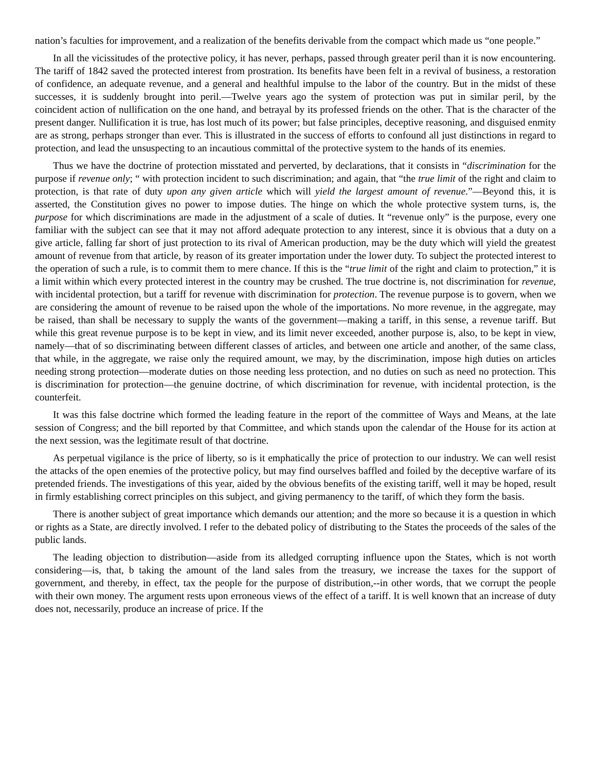nation’s faculties for improvement, and a realization of the benefits derivable from the compact which made us “one people.”
In all the vicissitudes of the protective policy, it has never, perhaps, passed through greater peril than it is now encountering. The tariff of 1842 saved the protected interest from prostration. Its benefits have been felt in a revival of business, a restoration of confidence, an adequate revenue, and a general and healthful impulse to the labor of the country. But in the midst of these successes, it is suddenly brought into peril.—Twelve years ago the system of protection was put in similar peril, by the coincident action of nullification on the one hand, and betrayal by its professed friends on the other. That is the character of the present danger. Nullification it is true, has lost much of its power; but false principles, deceptive reasoning, and disguised enmity are as strong, perhaps stronger than ever. This is illustrated in the success of efforts to confound all just distinctions in regard to protection, and lead the unsuspecting to an incautious committal of the protective system to the hands of its enemies.
Thus we have the doctrine of protection misstated and perverted, by declarations, that it consists in “discrimination for the purpose if revenue only; “ with protection incident to such discrimination; and again, that “the true limit of the right and claim to protection, is that rate of duty upon any given article which will yield the largest amount of revenue.”—Beyond this, it is asserted, the Constitution gives no power to impose duties. The hinge on which the whole protective system turns, is, the purpose for which discriminations are made in the adjustment of a scale of duties. It “revenue only” is the purpose, every one familiar with the subject can see that it may not afford adequate protection to any interest, since it is obvious that a duty on a give article, falling far short of just protection to its rival of American production, may be the duty which will yield the greatest amount of revenue from that article, by reason of its greater importation under the lower duty. To subject the protected interest to the operation of such a rule, is to commit them to mere chance. If this is the “true limit of the right and claim to protection,” it is a limit within which every protected interest in the country may be crushed. The true doctrine is, not discrimination for revenue, with incidental protection, but a tariff for revenue with discrimination for protection. The revenue purpose is to govern, when we are considering the amount of revenue to be raised upon the whole of the importations. No more revenue, in the aggregate, may be raised, than shall be necessary to supply the wants of the government—making a tariff, in this sense, a revenue tariff. But while this great revenue purpose is to be kept in view, and its limit never exceeded, another purpose is, also, to be kept in view, namely—that of so discriminating between different classes of articles, and between one article and another, of the same class, that while, in the aggregate, we raise only the required amount, we may, by the discrimination, impose high duties on articles needing strong protection—moderate duties on those needing less protection, and no duties on such as need no protection. This is discrimination for protection—the genuine doctrine, of which discrimination for revenue, with incidental protection, is the counterfeit.
It was this false doctrine which formed the leading feature in the report of the committee of Ways and Means, at the late session of Congress; and the bill reported by that Committee, and which stands upon the calendar of the House for its action at the next session, was the legitimate result of that doctrine.
As perpetual vigilance is the price of liberty, so is it emphatically the price of protection to our industry. We can well resist the attacks of the open enemies of the protective policy, but may find ourselves baffled and foiled by the deceptive warfare of its pretended friends. The investigations of this year, aided by the obvious benefits of the existing tariff, well it may be hoped, result in firmly establishing correct principles on this subject, and giving permanency to the tariff, of which they form the basis.
There is another subject of great importance which demands our attention; and the more so because it is a question in which or rights as a State, are directly involved. I refer to the debated policy of distributing to the States the proceeds of the sales of the public lands.
The leading objection to distribution—aside from its alledged corrupting influence upon the States, which is not worth considering—is, that, b taking the amount of the land sales from the treasury, we increase the taxes for the support of government, and thereby, in effect, tax the people for the purpose of distribution,--in other words, that we corrupt the people with their own money. The argument rests upon erroneous views of the effect of a tariff. It is well known that an increase of duty does not, necessarily, produce an increase of price. If the